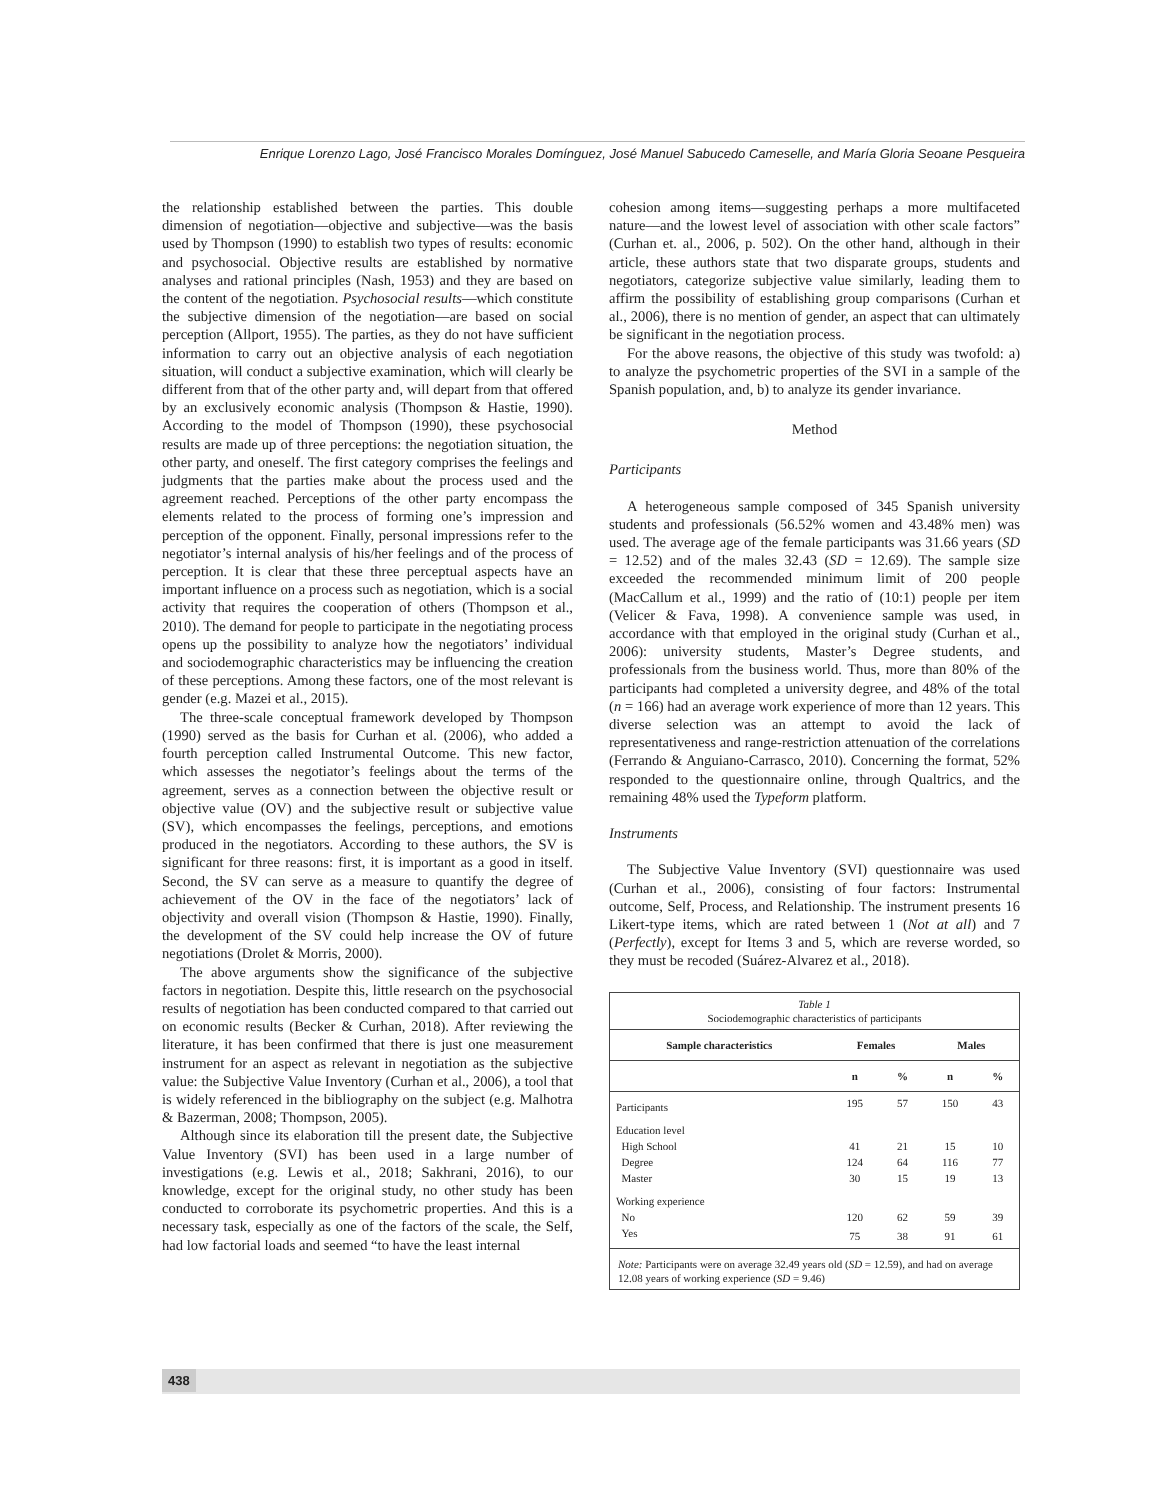Enrique Lorenzo Lago, José Francisco Morales Domínguez, José Manuel Sabucedo Cameselle, and María Gloria Seoane Pesqueira
the relationship established between the parties. This double dimension of negotiation—objective and subjective—was the basis used by Thompson (1990) to establish two types of results: economic and psychosocial. Objective results are established by normative analyses and rational principles (Nash, 1953) and they are based on the content of the negotiation. Psychosocial results—which constitute the subjective dimension of the negotiation—are based on social perception (Allport, 1955). The parties, as they do not have sufficient information to carry out an objective analysis of each negotiation situation, will conduct a subjective examination, which will clearly be different from that of the other party and, will depart from that offered by an exclusively economic analysis (Thompson & Hastie, 1990). According to the model of Thompson (1990), these psychosocial results are made up of three perceptions: the negotiation situation, the other party, and oneself. The first category comprises the feelings and judgments that the parties make about the process used and the agreement reached. Perceptions of the other party encompass the elements related to the process of forming one’s impression and perception of the opponent. Finally, personal impressions refer to the negotiator’s internal analysis of his/her feelings and of the process of perception. It is clear that these three perceptual aspects have an important influence on a process such as negotiation, which is a social activity that requires the cooperation of others (Thompson et al., 2010). The demand for people to participate in the negotiating process opens up the possibility to analyze how the negotiators’ individual and sociodemographic characteristics may be influencing the creation of these perceptions. Among these factors, one of the most relevant is gender (e.g. Mazei et al., 2015).
The three-scale conceptual framework developed by Thompson (1990) served as the basis for Curhan et al. (2006), who added a fourth perception called Instrumental Outcome. This new factor, which assesses the negotiator’s feelings about the terms of the agreement, serves as a connection between the objective result or objective value (OV) and the subjective result or subjective value (SV), which encompasses the feelings, perceptions, and emotions produced in the negotiators. According to these authors, the SV is significant for three reasons: first, it is important as a good in itself. Second, the SV can serve as a measure to quantify the degree of achievement of the OV in the face of the negotiators’ lack of objectivity and overall vision (Thompson & Hastie, 1990). Finally, the development of the SV could help increase the OV of future negotiations (Drolet & Morris, 2000).
The above arguments show the significance of the subjective factors in negotiation. Despite this, little research on the psychosocial results of negotiation has been conducted compared to that carried out on economic results (Becker & Curhan, 2018). After reviewing the literature, it has been confirmed that there is just one measurement instrument for an aspect as relevant in negotiation as the subjective value: the Subjective Value Inventory (Curhan et al., 2006), a tool that is widely referenced in the bibliography on the subject (e.g. Malhotra & Bazerman, 2008; Thompson, 2005).
Although since its elaboration till the present date, the Subjective Value Inventory (SVI) has been used in a large number of investigations (e.g. Lewis et al., 2018; Sakhrani, 2016), to our knowledge, except for the original study, no other study has been conducted to corroborate its psychometric properties. And this is a necessary task, especially as one of the factors of the scale, the Self, had low factorial loads and seemed “to have the least internal
cohesion among items—suggesting perhaps a more multifaceted nature—and the lowest level of association with other scale factors” (Curhan et. al., 2006, p. 502). On the other hand, although in their article, these authors state that two disparate groups, students and negotiators, categorize subjective value similarly, leading them to affirm the possibility of establishing group comparisons (Curhan et al., 2006), there is no mention of gender, an aspect that can ultimately be significant in the negotiation process.
For the above reasons, the objective of this study was twofold: a) to analyze the psychometric properties of the SVI in a sample of the Spanish population, and, b) to analyze its gender invariance.
Method
Participants
A heterogeneous sample composed of 345 Spanish university students and professionals (56.52% women and 43.48% men) was used. The average age of the female participants was 31.66 years (SD = 12.52) and of the males 32.43 (SD = 12.69). The sample size exceeded the recommended minimum limit of 200 people (MacCallum et al., 1999) and the ratio of (10:1) people per item (Velicer & Fava, 1998). A convenience sample was used, in accordance with that employed in the original study (Curhan et al., 2006): university students, Master’s Degree students, and professionals from the business world. Thus, more than 80% of the participants had completed a university degree, and 48% of the total (n = 166) had an average work experience of more than 12 years. This diverse selection was an attempt to avoid the lack of representativeness and range-restriction attenuation of the correlations (Ferrando & Anguiano-Carrasco, 2010). Concerning the format, 52% responded to the questionnaire online, through Qualtrics, and the remaining 48% used the Typeform platform.
Instruments
The Subjective Value Inventory (SVI) questionnaire was used (Curhan et al., 2006), consisting of four factors: Instrumental outcome, Self, Process, and Relationship. The instrument presents 16 Likert-type items, which are rated between 1 (Not at all) and 7 (Perfectly), except for Items 3 and 5, which are reverse worded, so they must be recoded (Suárez-Alvarez et al., 2018).
Table 1
Sociodemographic characteristics of participants
| Sample characteristics | Females | | Males | |
| --- | --- | --- | --- | --- |
| | n | % | n | % |
| Participants | 195 | 57 | 150 | 43 |
| Education level | | | | |
| High School | 41 | 21 | 15 | 10 |
| Degree | 124 | 64 | 116 | 77 |
| Master | 30 | 15 | 19 | 13 |
| Working experience | | | | |
| No | 120 | 62 | 59 | 39 |
| Yes | 75 | 38 | 91 | 61 |
Note: Participants were on average 32.49 years old (SD = 12.59), and had on average 12.08 years of working experience (SD = 9.46)
438